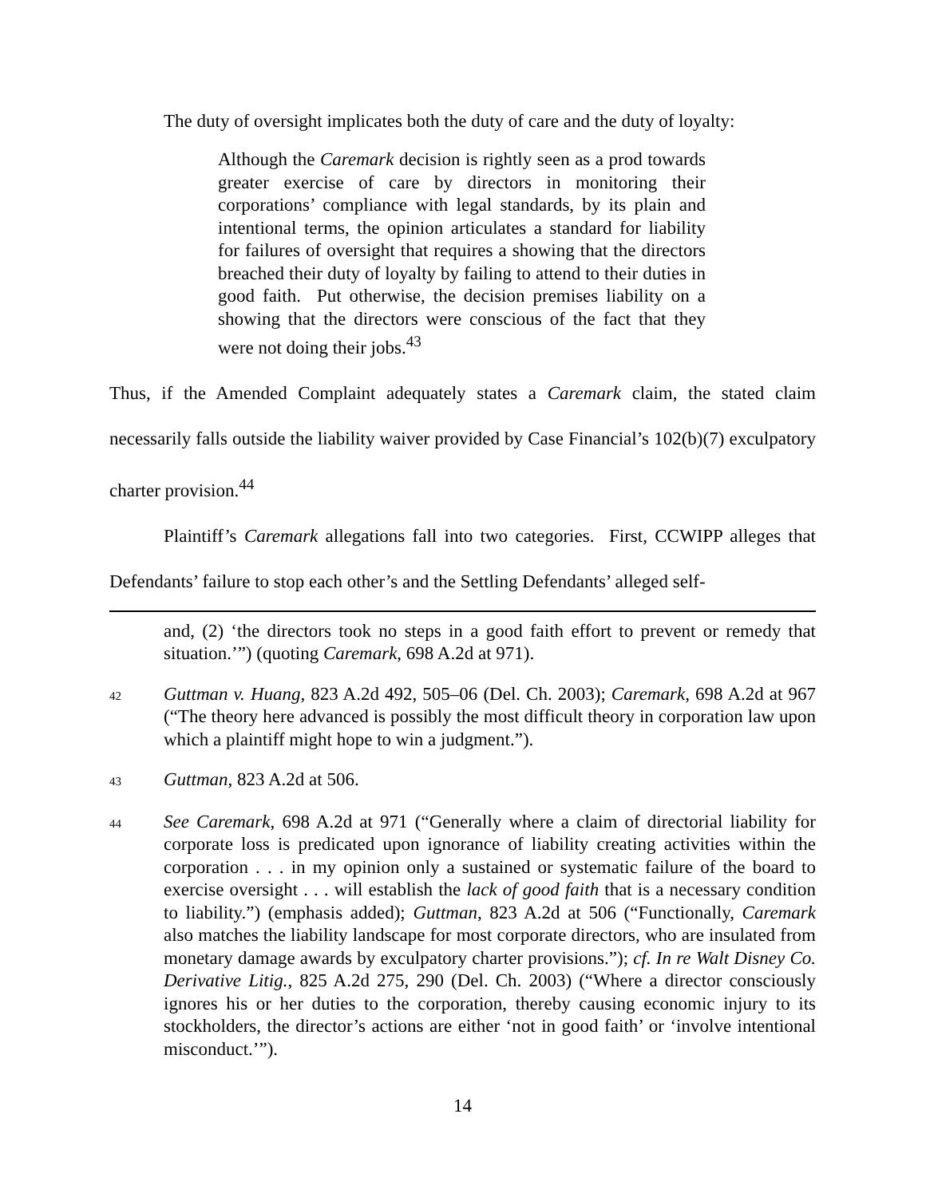The duty of oversight implicates both the duty of care and the duty of loyalty:
Although the Caremark decision is rightly seen as a prod towards greater exercise of care by directors in monitoring their corporations’ compliance with legal standards, by its plain and intentional terms, the opinion articulates a standard for liability for failures of oversight that requires a showing that the directors breached their duty of loyalty by failing to attend to their duties in good faith. Put otherwise, the decision premises liability on a showing that the directors were conscious of the fact that they were not doing their jobs.<sup>43</sup>
Thus, if the Amended Complaint adequately states a Caremark claim, the stated claim necessarily falls outside the liability waiver provided by Case Financial’s 102(b)(7) exculpatory charter provision.<sup>44</sup>
Plaintiff’s Caremark allegations fall into two categories. First, CCWIPP alleges that Defendants’ failure to stop each other’s and the Settling Defendants’ alleged self-
and, (2) ‘the directors took no steps in a good faith effort to prevent or remedy that situation.’”) (quoting Caremark, 698 A.2d at 971).
42 Guttman v. Huang, 823 A.2d 492, 505–06 (Del. Ch. 2003); Caremark, 698 A.2d at 967 (“The theory here advanced is possibly the most difficult theory in corporation law upon which a plaintiff might hope to win a judgment.”).
43 Guttman, 823 A.2d at 506.
44 See Caremark, 698 A.2d at 971 (“Generally where a claim of directorial liability for corporate loss is predicated upon ignorance of liability creating activities within the corporation . . . in my opinion only a sustained or systematic failure of the board to exercise oversight . . . will establish the lack of good faith that is a necessary condition to liability.”) (emphasis added); Guttman, 823 A.2d at 506 (“Functionally, Caremark also matches the liability landscape for most corporate directors, who are insulated from monetary damage awards by exculpatory charter provisions.”); cf. In re Walt Disney Co. Derivative Litig., 825 A.2d 275, 290 (Del. Ch. 2003) (“Where a director consciously ignores his or her duties to the corporation, thereby causing economic injury to its stockholders, the director’s actions are either ‘not in good faith’ or ‘involve intentional misconduct.’”).
14